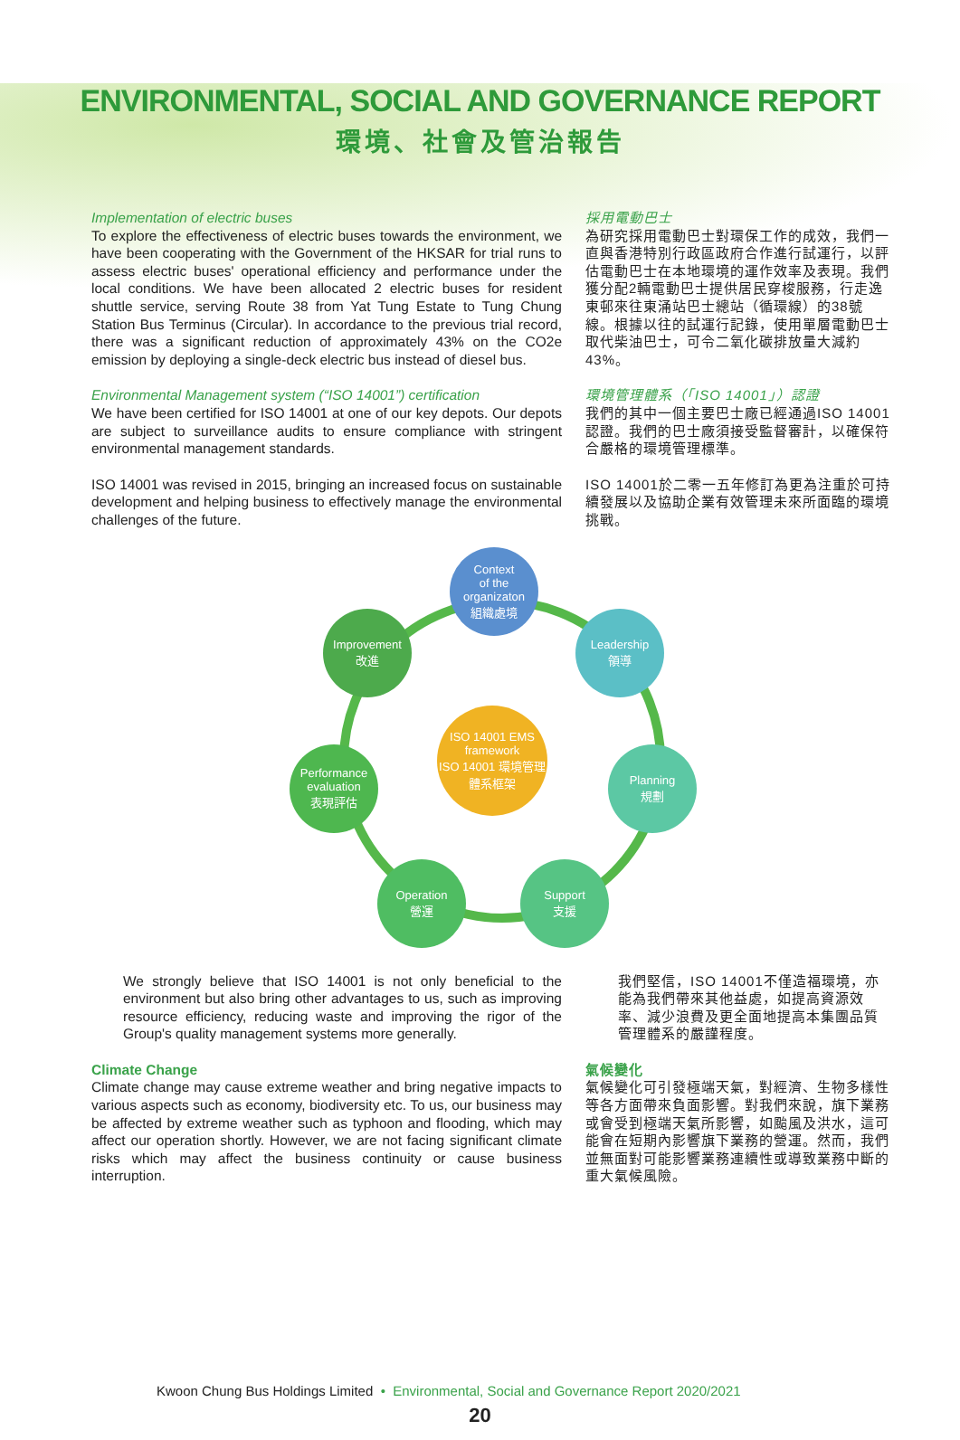ENVIRONMENTAL, SOCIAL AND GOVERNANCE REPORT
環境、社會及管治報告
Implementation of electric buses
To explore the effectiveness of electric buses towards the environment, we have been cooperating with the Government of the HKSAR for trial runs to assess electric buses' operational efficiency and performance under the local conditions. We have been allocated 2 electric buses for resident shuttle service, serving Route 38 from Yat Tung Estate to Tung Chung Station Bus Terminus (Circular). In accordance to the previous trial record, there was a significant reduction of approximately 43% on the CO2e emission by deploying a single-deck electric bus instead of diesel bus.
Environmental Management system (“ISO 14001”) certification
We have been certified for ISO 14001 at one of our key depots. Our depots are subject to surveillance audits to ensure compliance with stringent environmental management standards.
ISO 14001 was revised in 2015, bringing an increased focus on sustainable development and helping business to effectively manage the environmental challenges of the future.
採用電動巴士
為研究採用電動巴士對環保工作的成效，我們一直與香港特別行政區政府合作進行試運行，以評估電動巴士在本地環境的運作效率及表現。我們獲分配2輛電動巴士提供居民穿梭服務，行走逸東邨來往東涌站巴士總站（循環線）的38號線。根據以往的試運行記錄，使用單層電動巴士取代柴油巴士，可令二氧化碳排放量大減約43%。
環境管理體系（「ISO 14001」）認證
我們的其中一個主要巴士廠已經通過ISO 14001認證。我們的巴士廠須接受監督審計，以確保符合嚴格的環境管理標準。
ISO 14001於二零一五年修訂為更為注重於可持續發展以及協助企業有效管理未來所面臨的環境挑戰。
Context
of the
organizaton
組織處境
Leadership
領導
Improvement
改進
ISO 14001 EMS
framework
ISO 14001 環境管理
體系框架
Performance
evaluation
表現評估
Planning
規劃
Operation
營運
Support
支援
We strongly believe that ISO 14001 is not only beneficial to the environment but also bring other advantages to us, such as improving resource efficiency, reducing waste and improving the rigor of the Group's quality management systems more generally.
我們堅信，ISO 14001不僅造福環境，亦能為我們帶來其他益處，如提高資源效率、減少浪費及更全面地提高本集團品質管理體系的嚴謹程度。
Climate Change
Climate change may cause extreme weather and bring negative impacts to various aspects such as economy, biodiversity etc. To us, our business may be affected by extreme weather such as typhoon and flooding, which may affect our operation shortly. However, we are not facing significant climate risks which may affect the business continuity or cause business interruption.
氣候變化
氣候變化可引發極端天氣，對經濟、生物多樣性等各方面帶來負面影響。對我們來說，旗下業務或會受到極端天氣所影響，如颱風及洪水，這可能會在短期內影響旗下業務的營運。然而，我們並無面對可能影響業務連續性或導致業務中斷的重大氣候風險。
Kwoon Chung Bus Holdings Limited • Environmental, Social and Governance Report 2020/2021
20